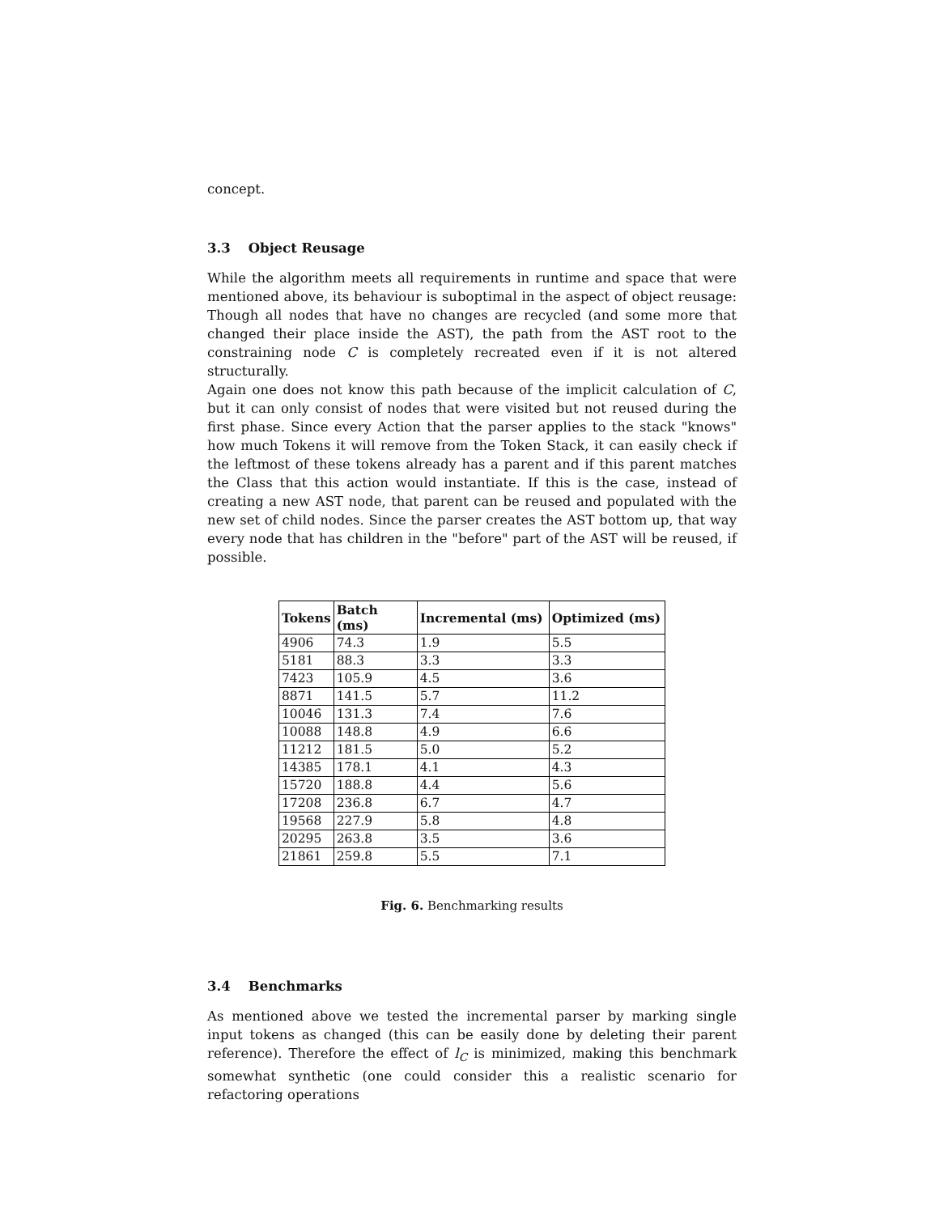concept.
3.3 Object Reusage
While the algorithm meets all requirements in runtime and space that were mentioned above, its behaviour is suboptimal in the aspect of object reusage: Though all nodes that have no changes are recycled (and some more that changed their place inside the AST), the path from the AST root to the constraining node C is completely recreated even if it is not altered structurally.
Again one does not know this path because of the implicit calculation of C, but it can only consist of nodes that were visited but not reused during the first phase. Since every Action that the parser applies to the stack "knows" how much Tokens it will remove from the Token Stack, it can easily check if the leftmost of these tokens already has a parent and if this parent matches the Class that this action would instantiate. If this is the case, instead of creating a new AST node, that parent can be reused and populated with the new set of child nodes. Since the parser creates the AST bottom up, that way every node that has children in the "before" part of the AST will be reused, if possible.
| Tokens | Batch (ms) | Incremental (ms) | Optimized (ms) |
| --- | --- | --- | --- |
| 4906 | 74.3 | 1.9 | 5.5 |
| 5181 | 88.3 | 3.3 | 3.3 |
| 7423 | 105.9 | 4.5 | 3.6 |
| 8871 | 141.5 | 5.7 | 11.2 |
| 10046 | 131.3 | 7.4 | 7.6 |
| 10088 | 148.8 | 4.9 | 6.6 |
| 11212 | 181.5 | 5.0 | 5.2 |
| 14385 | 178.1 | 4.1 | 4.3 |
| 15720 | 188.8 | 4.4 | 5.6 |
| 17208 | 236.8 | 6.7 | 4.7 |
| 19568 | 227.9 | 5.8 | 4.8 |
| 20295 | 263.8 | 3.5 | 3.6 |
| 21861 | 259.8 | 5.5 | 7.1 |
Fig. 6. Benchmarking results
3.4 Benchmarks
As mentioned above we tested the incremental parser by marking single input tokens as changed (this can be easily done by deleting their parent reference). Therefore the effect of l<sub>C</sub> is minimized, making this benchmark somewhat synthetic (one could consider this a realistic scenario for refactoring operations